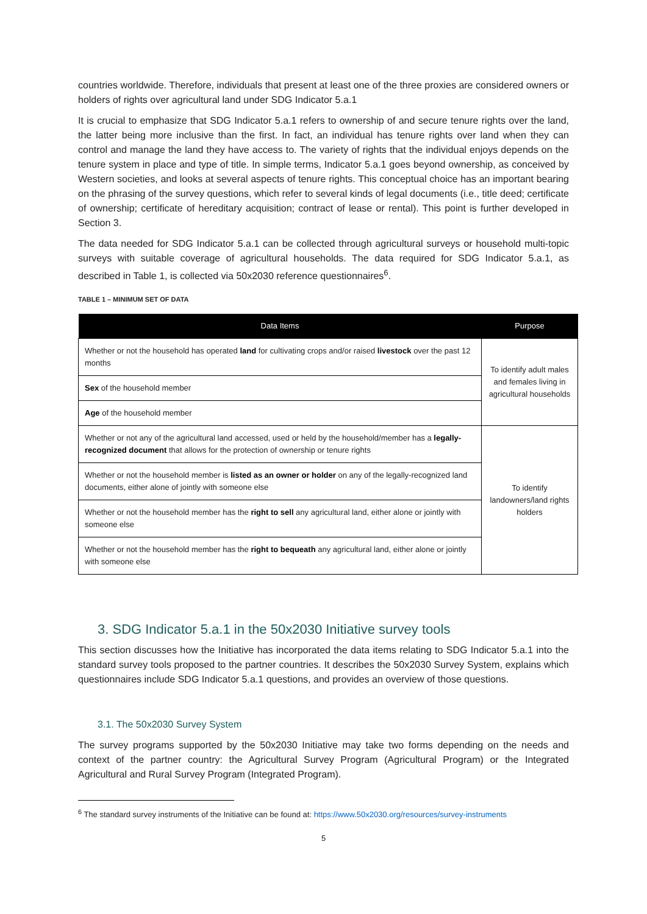countries worldwide. Therefore, individuals that present at least one of the three proxies are considered owners or holders of rights over agricultural land under SDG Indicator 5.a.1
It is crucial to emphasize that SDG Indicator 5.a.1 refers to ownership of and secure tenure rights over the land, the latter being more inclusive than the first. In fact, an individual has tenure rights over land when they can control and manage the land they have access to. The variety of rights that the individual enjoys depends on the tenure system in place and type of title. In simple terms, Indicator 5.a.1 goes beyond ownership, as conceived by Western societies, and looks at several aspects of tenure rights. This conceptual choice has an important bearing on the phrasing of the survey questions, which refer to several kinds of legal documents (i.e., title deed; certificate of ownership; certificate of hereditary acquisition; contract of lease or rental). This point is further developed in Section 3.
The data needed for SDG Indicator 5.a.1 can be collected through agricultural surveys or household multi-topic surveys with suitable coverage of agricultural households. The data required for SDG Indicator 5.a.1, as described in Table 1, is collected via 50x2030 reference questionnaires<sup>6</sup>.
TABLE 1 – MINIMUM SET OF DATA
| Data Items | Purpose |
| --- | --- |
| Whether or not the household has operated land for cultivating crops and/or raised livestock over the past 12 months | To identify adult males and females living in agricultural households |
| Sex of the household member | |
| Age of the household member | |
| Whether or not any of the agricultural land accessed, used or held by the household/member has a legally-recognized document that allows for the protection of ownership or tenure rights | To identify landowners/land rights holders |
| Whether or not the household member is listed as an owner or holder on any of the legally-recognized land documents, either alone of jointly with someone else | |
| Whether or not the household member has the right to sell any agricultural land, either alone or jointly with someone else | |
| Whether or not the household member has the right to bequeath any agricultural land, either alone or jointly with someone else | |
3. SDG Indicator 5.a.1 in the 50x2030 Initiative survey tools
This section discusses how the Initiative has incorporated the data items relating to SDG Indicator 5.a.1 into the standard survey tools proposed to the partner countries. It describes the 50x2030 Survey System, explains which questionnaires include SDG Indicator 5.a.1 questions, and provides an overview of those questions.
3.1. The 50x2030 Survey System
The survey programs supported by the 50x2030 Initiative may take two forms depending on the needs and context of the partner country: the Agricultural Survey Program (Agricultural Program) or the Integrated Agricultural and Rural Survey Program (Integrated Program).
<sup>6</sup> The standard survey instruments of the Initiative can be found at: https://www.50x2030.org/resources/survey-instruments
5